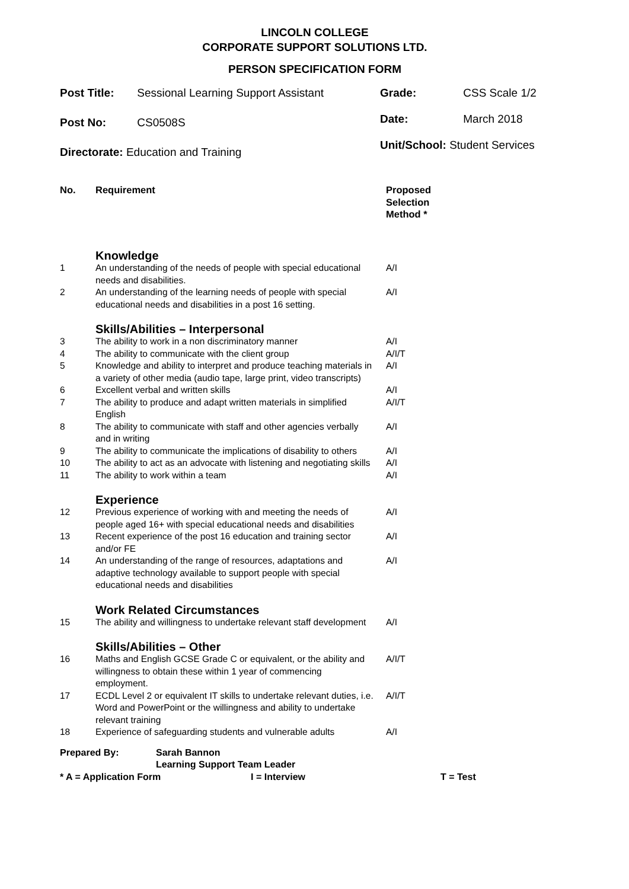LINCOLN COLLEGE
CORPORATE SUPPORT SOLUTIONS LTD.
PERSON SPECIFICATION FORM
Post Title: Sessional Learning Support Assistant
Post No: CS0508S
Directorate: Education and Training
Grade: CSS Scale 1/2
Date: March 2018
Unit/School: Student Services
| No. | Requirement | Proposed Selection Method * |
| --- | --- | --- |
| | Knowledge | |
| 1 | An understanding of the needs of people with special educational needs and disabilities. | A/I |
| 2 | An understanding of the learning needs of people with special educational needs and disabilities in a post 16 setting. | A/I |
| | Skills/Abilities – Interpersonal | |
| 3 | The ability to work in a non discriminatory manner | A/I |
| 4 | The ability to communicate with the client group | A/I/T |
| 5 | Knowledge and ability to interpret and produce teaching materials in a variety of other media (audio tape, large print, video transcripts) | A/I |
| 6 | Excellent verbal and written skills | A/I |
| 7 | The ability to produce and adapt written materials in simplified English | A/I/T |
| 8 | The ability to communicate with staff and other agencies verbally and in writing | A/I |
| 9 | The ability to communicate the implications of disability to others | A/I |
| 10 | The ability to act as an advocate with listening and negotiating skills | A/I |
| 11 | The ability to work within a team | A/I |
| | Experience | |
| 12 | Previous experience of working with and meeting the needs of people aged 16+ with special educational needs and disabilities | A/I |
| 13 | Recent experience of the post 16 education and training sector and/or FE | A/I |
| 14 | An understanding of the range of resources, adaptations and adaptive technology available to support people with special educational needs and disabilities | A/I |
| | Work Related Circumstances | |
| 15 | The ability and willingness to undertake relevant staff development | A/I |
| | Skills/Abilities – Other | |
| 16 | Maths and English GCSE Grade C or equivalent, or the ability and willingness to obtain these within 1 year of commencing employment. | A/I/T |
| 17 | ECDL Level 2 or equivalent IT skills to undertake relevant duties, i.e. Word and PowerPoint or the willingness and ability to undertake relevant training | A/I/T |
| 18 | Experience of safeguarding students and vulnerable adults | A/I |
Prepared By: Sarah Bannon
Learning Support Team Leader
* A = Application Form I = Interview T = Test